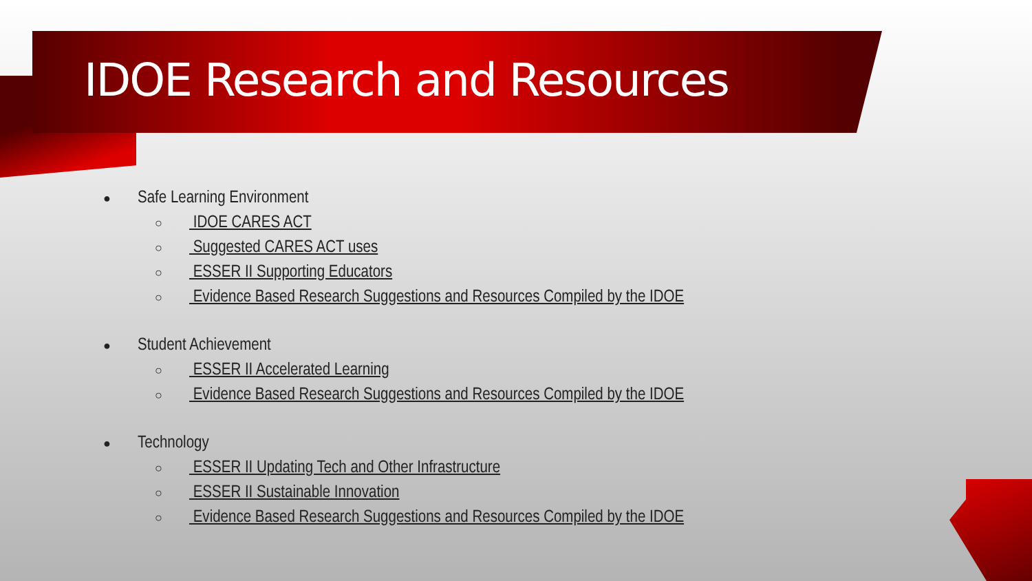IDOE Research and Resources
● Safe Learning Environment
○ IDOE CARES ACT
○ Suggested CARES ACT uses
○ ESSER II Supporting Educators
○ Evidence Based Research Suggestions and Resources Compiled by the IDOE
● Student Achievement
○ ESSER II Accelerated Learning
○ Evidence Based Research Suggestions and Resources Compiled by the IDOE
● Technology
○ ESSER II Updating Tech and Other Infrastructure
○ ESSER II Sustainable Innovation
○ Evidence Based Research Suggestions and Resources Compiled by the IDOE